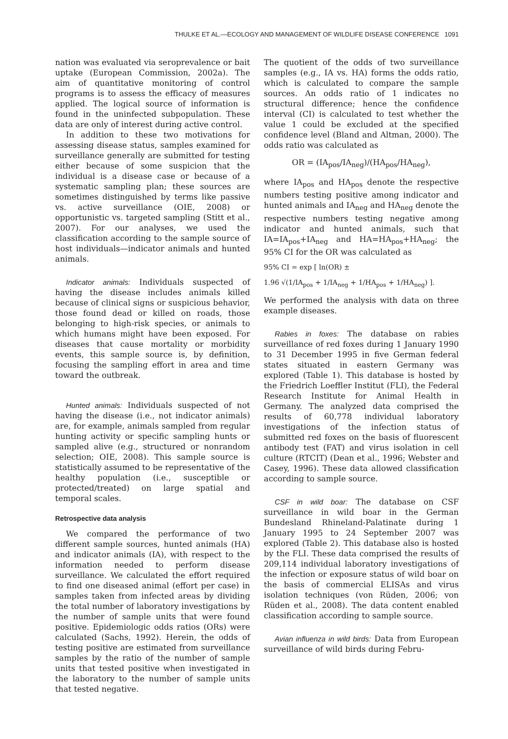THULKE ET AL.—ECOLOGY AND MANAGEMENT OF WILDLIFE DISEASE CONFERENCE 1091
nation was evaluated via seroprevalence or bait uptake (European Commission, 2002a). The aim of quantitative monitoring of control programs is to assess the efficacy of measures applied. The logical source of information is found in the uninfected subpopulation. These data are only of interest during active control.
In addition to these two motivations for assessing disease status, samples examined for surveillance generally are submitted for testing either because of some suspicion that the individual is a disease case or because of a systematic sampling plan; these sources are sometimes distinguished by terms like passive vs. active surveillance (OIE, 2008) or opportunistic vs. targeted sampling (Stitt et al., 2007). For our analyses, we used the classification according to the sample source of host individuals—indicator animals and hunted animals.
Indicator animals: Individuals suspected of having the disease includes animals killed because of clinical signs or suspicious behavior, those found dead or killed on roads, those belonging to high-risk species, or animals to which humans might have been exposed. For diseases that cause mortality or morbidity events, this sample source is, by definition, focusing the sampling effort in area and time toward the outbreak.
Hunted animals: Individuals suspected of not having the disease (i.e., not indicator animals) are, for example, animals sampled from regular hunting activity or specific sampling hunts or sampled alive (e.g., structured or nonrandom selection; OIE, 2008). This sample source is statistically assumed to be representative of the healthy population (i.e., susceptible or protected/treated) on large spatial and temporal scales.
Retrospective data analysis
We compared the performance of two different sample sources, hunted animals (HA) and indicator animals (IA), with respect to the information needed to perform disease surveillance. We calculated the effort required to find one diseased animal (effort per case) in samples taken from infected areas by dividing the total number of laboratory investigations by the number of sample units that were found positive. Epidemiologic odds ratios (ORs) were calculated (Sachs, 1992). Herein, the odds of testing positive are estimated from surveillance samples by the ratio of the number of sample units that tested positive when investigated in the laboratory to the number of sample units that tested negative.
The quotient of the odds of two surveillance samples (e.g., IA vs. HA) forms the odds ratio, which is calculated to compare the sample sources. An odds ratio of 1 indicates no structural difference; hence the confidence interval (CI) is calculated to test whether the value 1 could be excluded at the specified confidence level (Bland and Altman, 2000). The odds ratio was calculated as
OR = (IA<sub>pos</sub>/IA<sub>neg</sub>)/(HA<sub>pos</sub>/HA<sub>neg</sub>),
where IA<sub>pos</sub> and HA<sub>pos</sub> denote the respective numbers testing positive among indicator and hunted animals and IA<sub>neg</sub> and HA<sub>neg</sub> denote the respective numbers testing negative among indicator and hunted animals, such that IA=IA<sub>pos</sub>+IA<sub>neg</sub> and HA=HA<sub>pos</sub>+HA<sub>neg</sub>; the 95% CI for the OR was calculated as
95% CI = exp [ ln(OR) ±
1.96 √(1/IA<sub>pos</sub> + 1/IA<sub>neg</sub> + 1/HA<sub>pos</sub> + 1/HA<sub>neg</sub>) ].
We performed the analysis with data on three example diseases.
Rabies in foxes: The database on rabies surveillance of red foxes during 1 January 1990 to 31 December 1995 in five German federal states situated in eastern Germany was explored (Table 1). This database is hosted by the Friedrich Loeffler Institut (FLI), the Federal Research Institute for Animal Health in Germany. The analyzed data comprised the results of 60,778 individual laboratory investigations of the infection status of submitted red foxes on the basis of fluorescent antibody test (FAT) and virus isolation in cell culture (RTCIT) (Dean et al., 1996; Webster and Casey, 1996). These data allowed classification according to sample source.
CSF in wild boar: The database on CSF surveillance in wild boar in the German Bundesland Rhineland-Palatinate during 1 January 1995 to 24 September 2007 was explored (Table 2). This database also is hosted by the FLI. These data comprised the results of 209,114 individual laboratory investigations of the infection or exposure status of wild boar on the basis of commercial ELISAs and virus isolation techniques (von Rüden, 2006; von Rüden et al., 2008). The data content enabled classification according to sample source.
Avian influenza in wild birds: Data from European surveillance of wild birds during Febru-